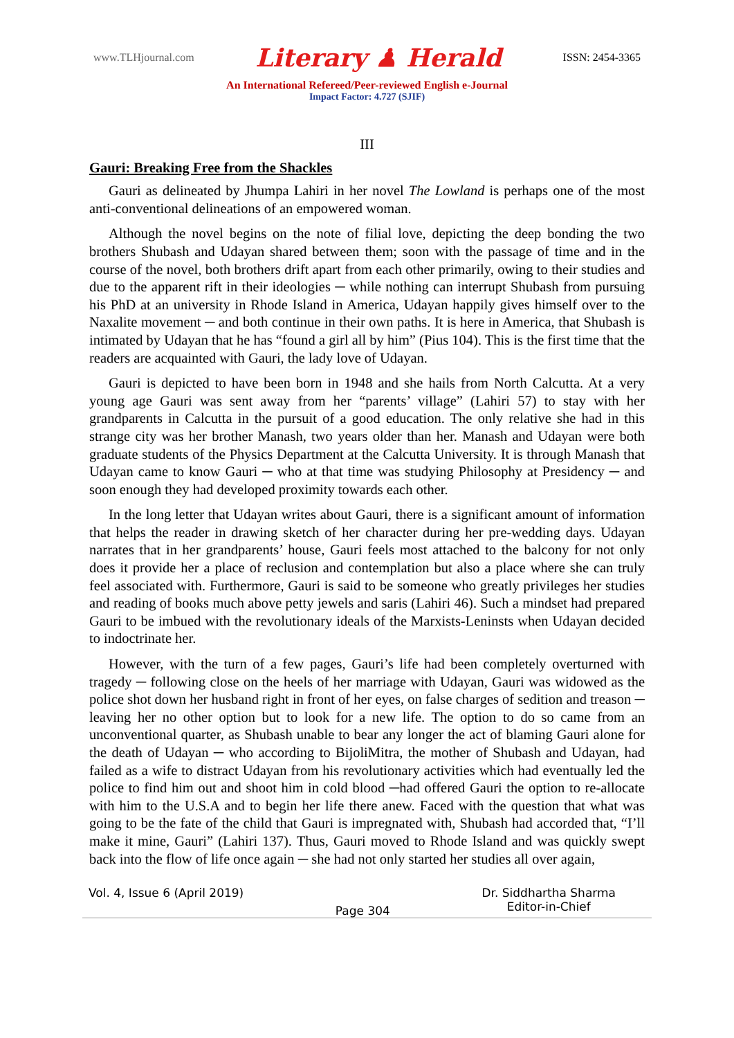www.TLHjournal.com Literary ♟ Herald ISSN: 2454-3365
An International Refereed/Peer-reviewed English e-Journal
Impact Factor: 4.727 (SJIF)
III
Gauri: Breaking Free from the Shackles
Gauri as delineated by Jhumpa Lahiri in her novel The Lowland is perhaps one of the most anti-conventional delineations of an empowered woman.
Although the novel begins on the note of filial love, depicting the deep bonding the two brothers Shubash and Udayan shared between them; soon with the passage of time and in the course of the novel, both brothers drift apart from each other primarily, owing to their studies and due to the apparent rift in their ideologies ─ while nothing can interrupt Shubash from pursuing his PhD at an university in Rhode Island in America, Udayan happily gives himself over to the Naxalite movement ─ and both continue in their own paths. It is here in America, that Shubash is intimated by Udayan that he has “found a girl all by him” (Pius 104). This is the first time that the readers are acquainted with Gauri, the lady love of Udayan.
Gauri is depicted to have been born in 1948 and she hails from North Calcutta. At a very young age Gauri was sent away from her “parents’ village” (Lahiri 57) to stay with her grandparents in Calcutta in the pursuit of a good education. The only relative she had in this strange city was her brother Manash, two years older than her. Manash and Udayan were both graduate students of the Physics Department at the Calcutta University. It is through Manash that Udayan came to know Gauri ─ who at that time was studying Philosophy at Presidency ─ and soon enough they had developed proximity towards each other.
In the long letter that Udayan writes about Gauri, there is a significant amount of information that helps the reader in drawing sketch of her character during her pre-wedding days. Udayan narrates that in her grandparents’ house, Gauri feels most attached to the balcony for not only does it provide her a place of reclusion and contemplation but also a place where she can truly feel associated with. Furthermore, Gauri is said to be someone who greatly privileges her studies and reading of books much above petty jewels and saris (Lahiri 46). Such a mindset had prepared Gauri to be imbued with the revolutionary ideals of the Marxists-Leninsts when Udayan decided to indoctrinate her.
However, with the turn of a few pages, Gauri’s life had been completely overturned with tragedy ─ following close on the heels of her marriage with Udayan, Gauri was widowed as the police shot down her husband right in front of her eyes, on false charges of sedition and treason ─ leaving her no other option but to look for a new life. The option to do so came from an unconventional quarter, as Shubash unable to bear any longer the act of blaming Gauri alone for the death of Udayan ─ who according to BijoliMitra, the mother of Shubash and Udayan, had failed as a wife to distract Udayan from his revolutionary activities which had eventually led the police to find him out and shoot him in cold blood ─had offered Gauri the option to re-allocate with him to the U.S.A and to begin her life there anew. Faced with the question that what was going to be the fate of the child that Gauri is impregnated with, Shubash had accorded that, “I’ll make it mine, Gauri” (Lahiri 137). Thus, Gauri moved to Rhode Island and was quickly swept back into the flow of life once again ─ she had not only started her studies all over again,
Vol. 4, Issue 6 (April 2019) Page 304 Dr. Siddhartha Sharma
Editor-in-Chief